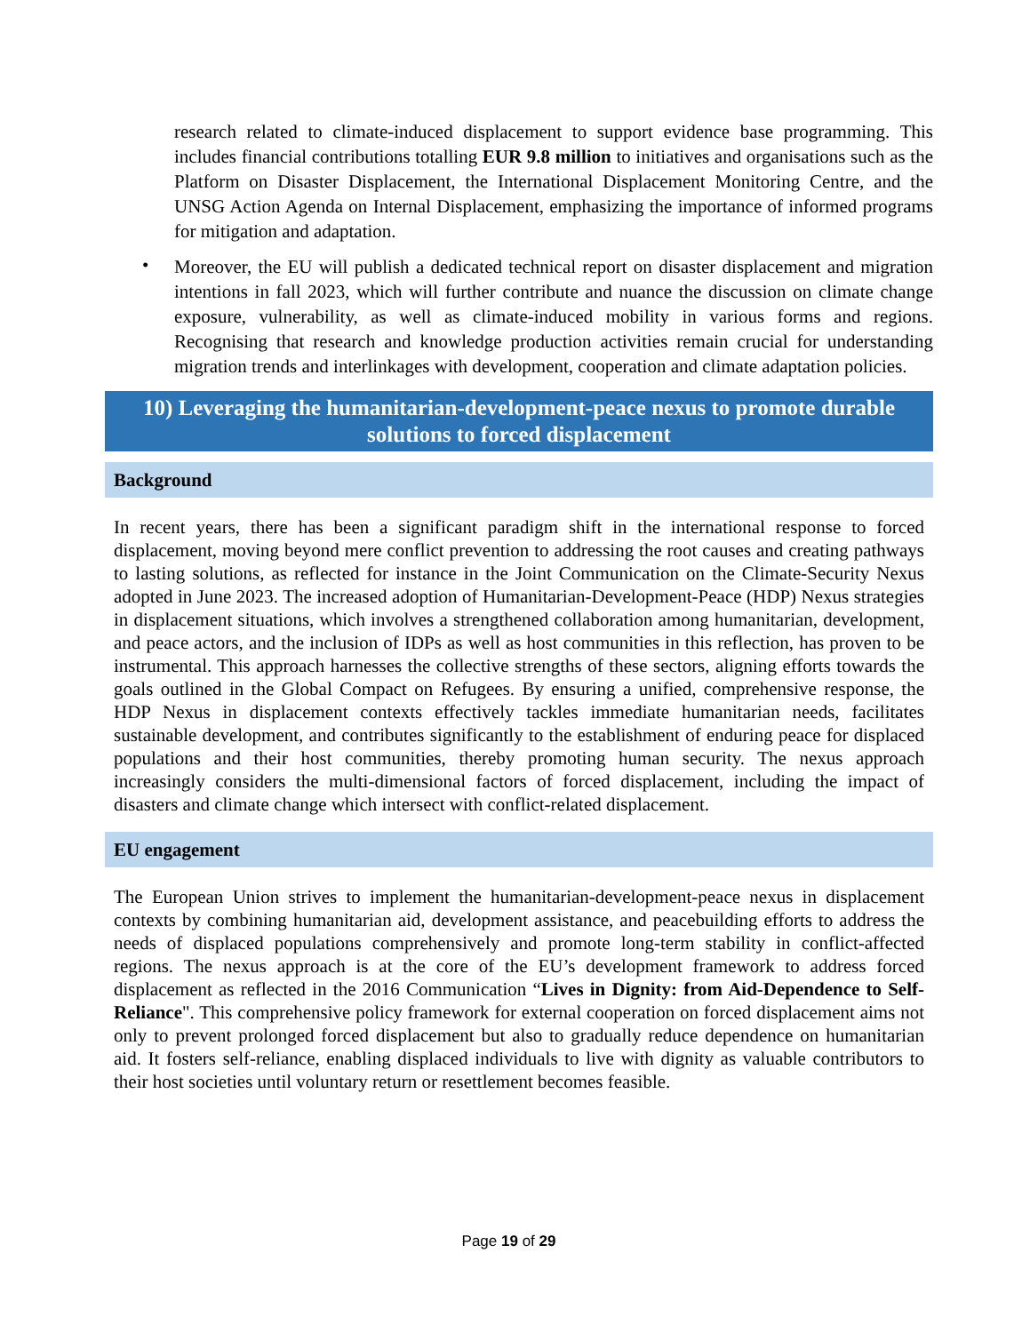research related to climate-induced displacement to support evidence base programming. This includes financial contributions totalling EUR 9.8 million to initiatives and organisations such as the Platform on Disaster Displacement, the International Displacement Monitoring Centre, and the UNSG Action Agenda on Internal Displacement, emphasizing the importance of informed programs for mitigation and adaptation.
•
Moreover, the EU will publish a dedicated technical report on disaster displacement and migration intentions in fall 2023, which will further contribute and nuance the discussion on climate change exposure, vulnerability, as well as climate-induced mobility in various forms and regions. Recognising that research and knowledge production activities remain crucial for understanding migration trends and interlinkages with development, cooperation and climate adaptation policies.
10) Leveraging the humanitarian-development-peace nexus to promote durable solutions to forced displacement
Background
In recent years, there has been a significant paradigm shift in the international response to forced displacement, moving beyond mere conflict prevention to addressing the root causes and creating pathways to lasting solutions, as reflected for instance in the Joint Communication on the Climate-Security Nexus adopted in June 2023. The increased adoption of Humanitarian-Development-Peace (HDP) Nexus strategies in displacement situations, which involves a strengthened collaboration among humanitarian, development, and peace actors, and the inclusion of IDPs as well as host communities in this reflection, has proven to be instrumental. This approach harnesses the collective strengths of these sectors, aligning efforts towards the goals outlined in the Global Compact on Refugees. By ensuring a unified, comprehensive response, the HDP Nexus in displacement contexts effectively tackles immediate humanitarian needs, facilitates sustainable development, and contributes significantly to the establishment of enduring peace for displaced populations and their host communities, thereby promoting human security. The nexus approach increasingly considers the multi-dimensional factors of forced displacement, including the impact of disasters and climate change which intersect with conflict-related displacement.
EU engagement
The European Union strives to implement the humanitarian-development-peace nexus in displacement contexts by combining humanitarian aid, development assistance, and peacebuilding efforts to address the needs of displaced populations comprehensively and promote long-term stability in conflict-affected regions. The nexus approach is at the core of the EU’s development framework to address forced displacement as reflected in the 2016 Communication “Lives in Dignity: from Aid-Dependence to Self-Reliance". This comprehensive policy framework for external cooperation on forced displacement aims not only to prevent prolonged forced displacement but also to gradually reduce dependence on humanitarian aid. It fosters self-reliance, enabling displaced individuals to live with dignity as valuable contributors to their host societies until voluntary return or resettlement becomes feasible.
Page 19 of 29